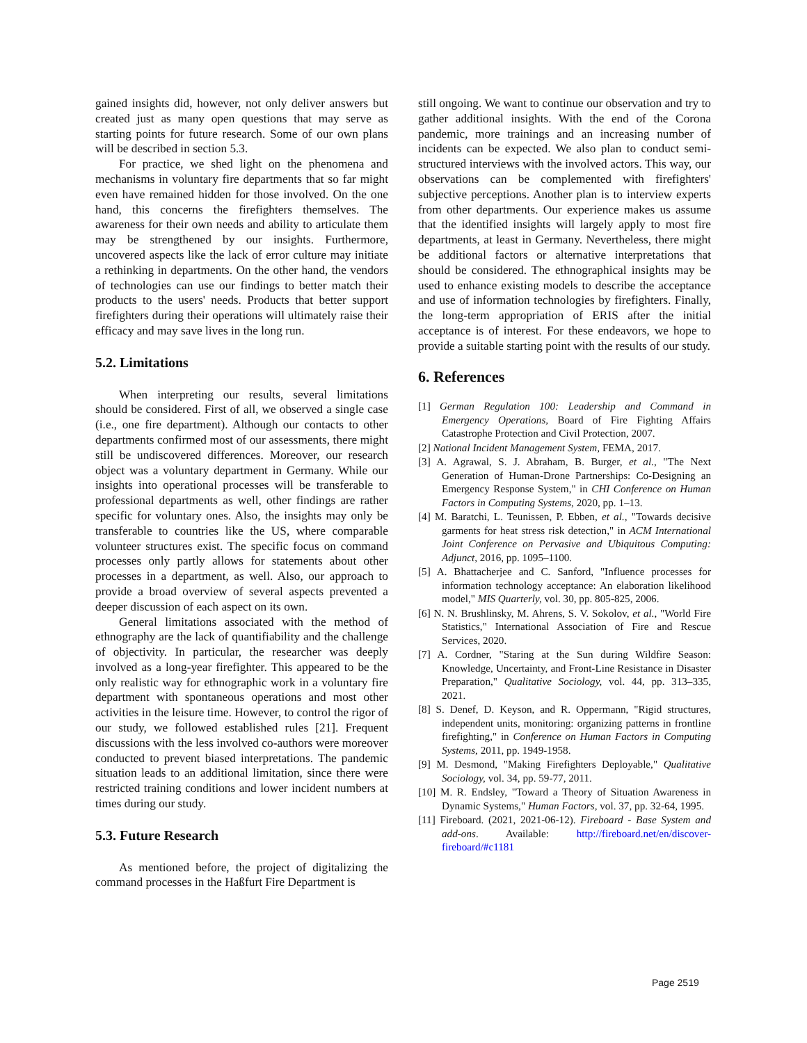gained insights did, however, not only deliver answers but created just as many open questions that may serve as starting points for future research. Some of our own plans will be described in section 5.3.
For practice, we shed light on the phenomena and mechanisms in voluntary fire departments that so far might even have remained hidden for those involved. On the one hand, this concerns the firefighters themselves. The awareness for their own needs and ability to articulate them may be strengthened by our insights. Furthermore, uncovered aspects like the lack of error culture may initiate a rethinking in departments. On the other hand, the vendors of technologies can use our findings to better match their products to the users' needs. Products that better support firefighters during their operations will ultimately raise their efficacy and may save lives in the long run.
5.2. Limitations
When interpreting our results, several limitations should be considered. First of all, we observed a single case (i.e., one fire department). Although our contacts to other departments confirmed most of our assessments, there might still be undiscovered differences. Moreover, our research object was a voluntary department in Germany. While our insights into operational processes will be transferable to professional departments as well, other findings are rather specific for voluntary ones. Also, the insights may only be transferable to countries like the US, where comparable volunteer structures exist. The specific focus on command processes only partly allows for statements about other processes in a department, as well. Also, our approach to provide a broad overview of several aspects prevented a deeper discussion of each aspect on its own.
General limitations associated with the method of ethnography are the lack of quantifiability and the challenge of objectivity. In particular, the researcher was deeply involved as a long-year firefighter. This appeared to be the only realistic way for ethnographic work in a voluntary fire department with spontaneous operations and most other activities in the leisure time. However, to control the rigor of our study, we followed established rules [21]. Frequent discussions with the less involved co-authors were moreover conducted to prevent biased interpretations. The pandemic situation leads to an additional limitation, since there were restricted training conditions and lower incident numbers at times during our study.
5.3. Future Research
As mentioned before, the project of digitalizing the command processes in the Haßfurt Fire Department is
still ongoing. We want to continue our observation and try to gather additional insights. With the end of the Corona pandemic, more trainings and an increasing number of incidents can be expected. We also plan to conduct semi-structured interviews with the involved actors. This way, our observations can be complemented with firefighters' subjective perceptions. Another plan is to interview experts from other departments. Our experience makes us assume that the identified insights will largely apply to most fire departments, at least in Germany. Nevertheless, there might be additional factors or alternative interpretations that should be considered. The ethnographical insights may be used to enhance existing models to describe the acceptance and use of information technologies by firefighters. Finally, the long-term appropriation of ERIS after the initial acceptance is of interest. For these endeavors, we hope to provide a suitable starting point with the results of our study.
6. References
[1] German Regulation 100: Leadership and Command in Emergency Operations, Board of Fire Fighting Affairs Catastrophe Protection and Civil Protection, 2007.
[2] National Incident Management System, FEMA, 2017.
[3] A. Agrawal, S. J. Abraham, B. Burger, et al., "The Next Generation of Human-Drone Partnerships: Co-Designing an Emergency Response System," in CHI Conference on Human Factors in Computing Systems, 2020, pp. 1–13.
[4] M. Baratchi, L. Teunissen, P. Ebben, et al., "Towards decisive garments for heat stress risk detection," in ACM International Joint Conference on Pervasive and Ubiquitous Computing: Adjunct, 2016, pp. 1095–1100.
[5] A. Bhattacherjee and C. Sanford, "Influence processes for information technology acceptance: An elaboration likelihood model," MIS Quarterly, vol. 30, pp. 805-825, 2006.
[6] N. N. Brushlinsky, M. Ahrens, S. V. Sokolov, et al., "World Fire Statistics," International Association of Fire and Rescue Services, 2020.
[7] A. Cordner, "Staring at the Sun during Wildfire Season: Knowledge, Uncertainty, and Front-Line Resistance in Disaster Preparation," Qualitative Sociology, vol. 44, pp. 313–335, 2021.
[8] S. Denef, D. Keyson, and R. Oppermann, "Rigid structures, independent units, monitoring: organizing patterns in frontline firefighting," in Conference on Human Factors in Computing Systems, 2011, pp. 1949-1958.
[9] M. Desmond, "Making Firefighters Deployable," Qualitative Sociology, vol. 34, pp. 59-77, 2011.
[10] M. R. Endsley, "Toward a Theory of Situation Awareness in Dynamic Systems," Human Factors, vol. 37, pp. 32-64, 1995.
[11] Fireboard. (2021, 2021-06-12). Fireboard - Base System and add-ons. Available: http://fireboard.net/en/discover-fireboard/#c1181
Page 2519